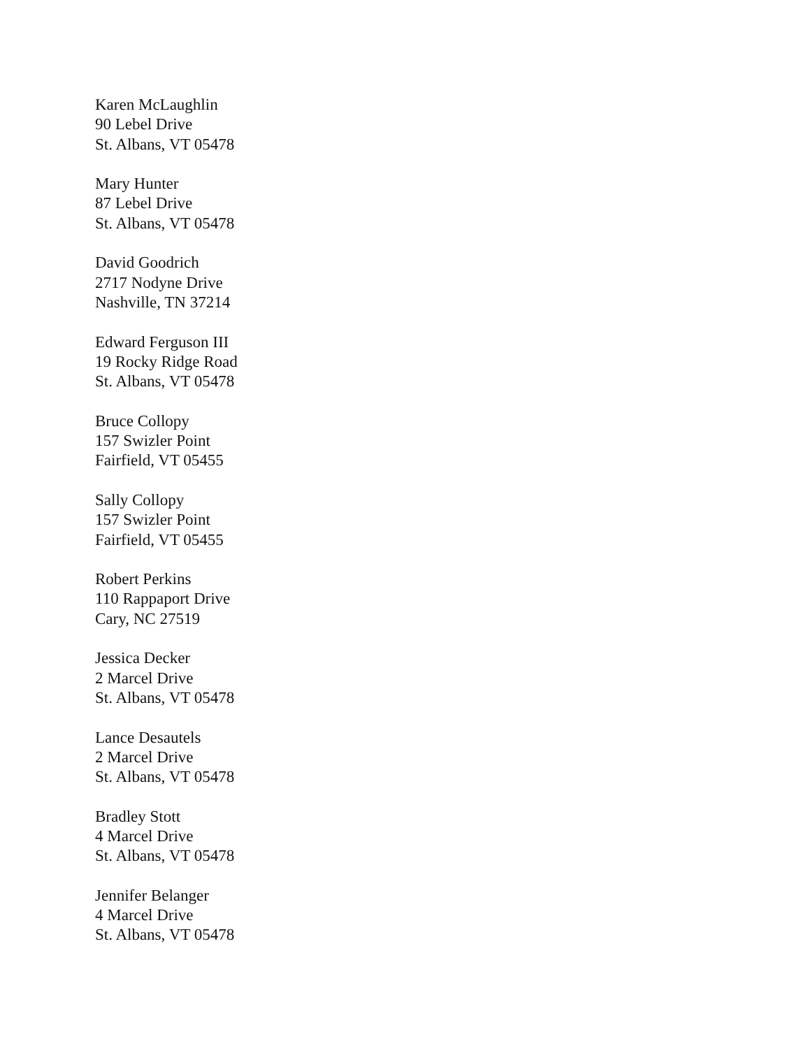Karen McLaughlin
90 Lebel Drive
St. Albans, VT 05478
Mary Hunter
87 Lebel Drive
St. Albans, VT 05478
David Goodrich
2717 Nodyne Drive
Nashville, TN 37214
Edward Ferguson III
19 Rocky Ridge Road
St. Albans, VT 05478
Bruce Collopy
157 Swizler Point
Fairfield, VT 05455
Sally Collopy
157 Swizler Point
Fairfield, VT 05455
Robert Perkins
110 Rappaport Drive
Cary, NC 27519
Jessica Decker
2 Marcel Drive
St. Albans, VT 05478
Lance Desautels
2 Marcel Drive
St. Albans, VT 05478
Bradley Stott
4 Marcel Drive
St. Albans, VT 05478
Jennifer Belanger
4 Marcel Drive
St. Albans, VT 05478